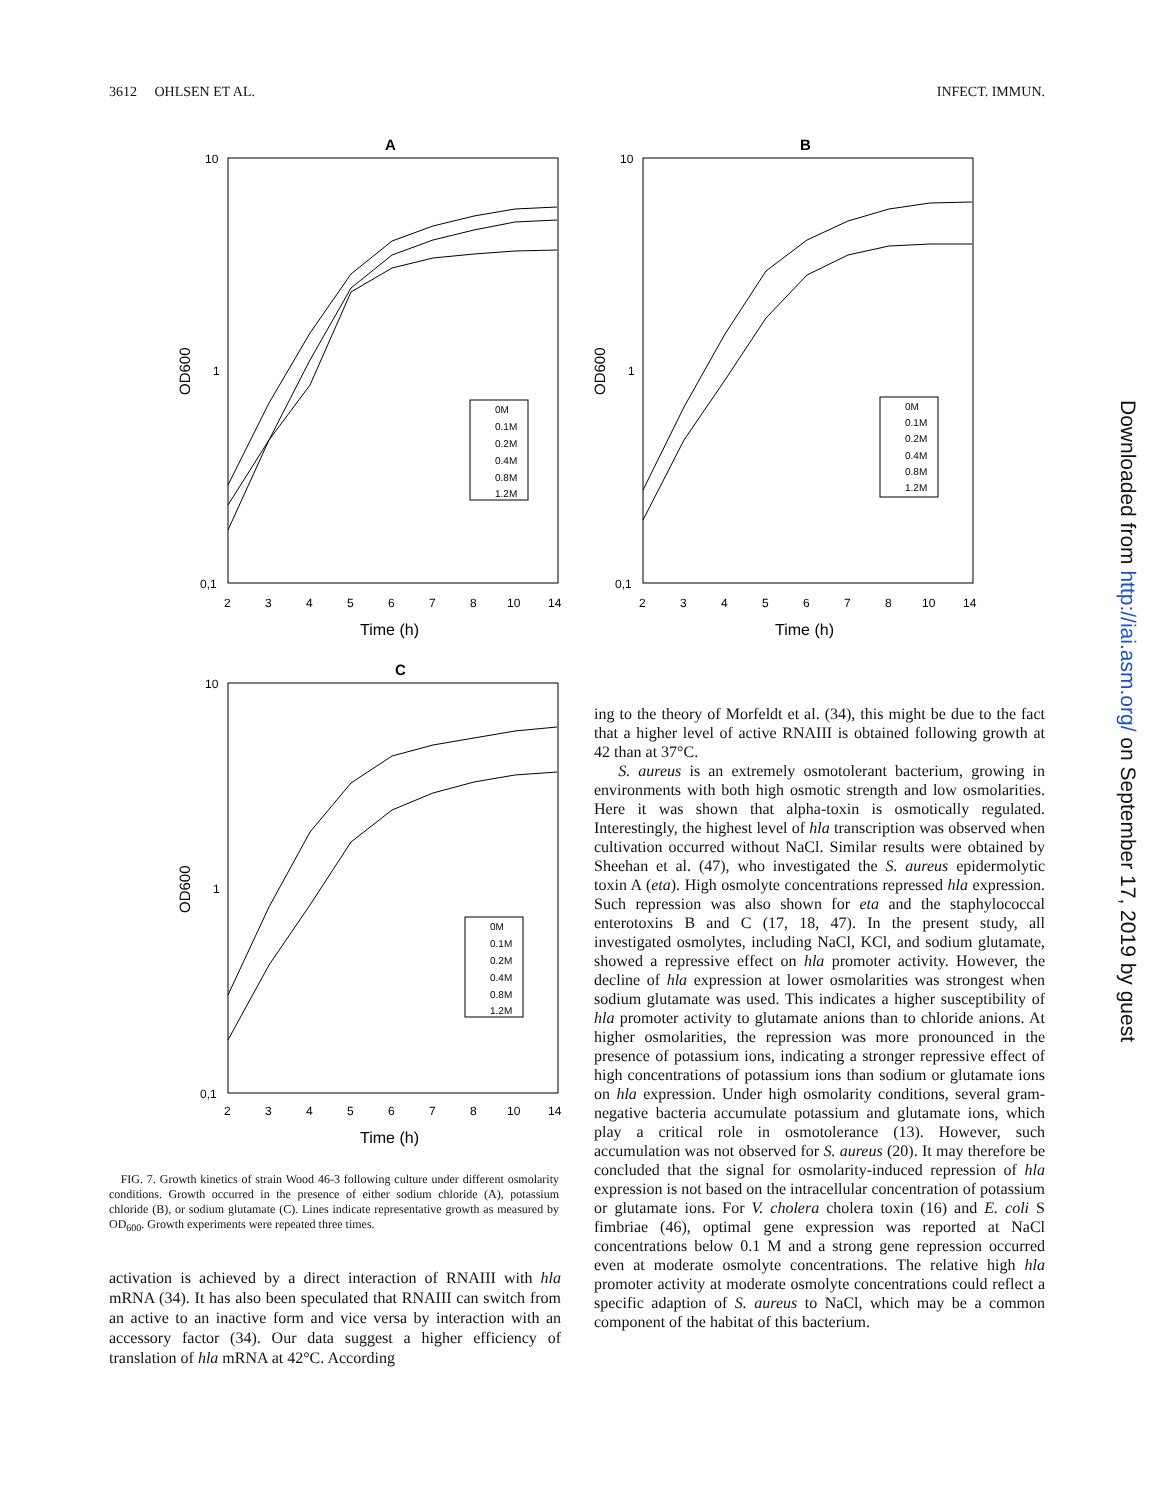3612 OHLSEN ET AL. INFECT. IMMUN.
A
10
1
0,1
OD600
2
3
4
5
6
7
8
10
14
Time (h)
0M
0.1M
0.2M
0.4M
0.8M
1.2M
B
10
1
0,1
OD600
2
3
4
5
6
7
8
10
14
Time (h)
0M
0.1M
0.2M
0.4M
0.8M
1.2M
C
10
1
0,1
OD600
2
3
4
5
6
7
8
10
14
Time (h)
0M
0.1M
0.2M
0.4M
0.8M
1.2M
FIG. 7. Growth kinetics of strain Wood 46-3 following culture under different osmolarity conditions. Growth occurred in the presence of either sodium chloride (A), potassium chloride (B), or sodium glutamate (C). Lines indicate representative growth as measured by OD<sub>600</sub>. Growth experiments were repeated three times.
activation is achieved by a direct interaction of RNAIII with hla mRNA (34). It has also been speculated that RNAIII can switch from an active to an inactive form and vice versa by interaction with an accessory factor (34). Our data suggest a higher efficiency of translation of hla mRNA at 42°C. According
ing to the theory of Morfeldt et al. (34), this might be due to the fact that a higher level of active RNAIII is obtained following growth at 42 than at 37°C.
S. aureus is an extremely osmotolerant bacterium, growing in environments with both high osmotic strength and low osmolarities. Here it was shown that alpha-toxin is osmotically regulated. Interestingly, the highest level of hla transcription was observed when cultivation occurred without NaCl. Similar results were obtained by Sheehan et al. (47), who investigated the S. aureus epidermolytic toxin A (eta). High osmolyte concentrations repressed hla expression. Such repression was also shown for eta and the staphylococcal enterotoxins B and C (17, 18, 47). In the present study, all investigated osmolytes, including NaCl, KCl, and sodium glutamate, showed a repressive effect on hla promoter activity. However, the decline of hla expression at lower osmolarities was strongest when sodium glutamate was used. This indicates a higher susceptibility of hla promoter activity to glutamate anions than to chloride anions. At higher osmolarities, the repression was more pronounced in the presence of potassium ions, indicating a stronger repressive effect of high concentrations of potassium ions than sodium or glutamate ions on hla expression. Under high osmolarity conditions, several gram-negative bacteria accumulate potassium and glutamate ions, which play a critical role in osmotolerance (13). However, such accumulation was not observed for S. aureus (20). It may therefore be concluded that the signal for osmolarity-induced repression of hla expression is not based on the intracellular concentration of potassium or glutamate ions. For V. cholera cholera toxin (16) and E. coli S fimbriae (46), optimal gene expression was reported at NaCl concentrations below 0.1 M and a strong gene repression occurred even at moderate osmolyte concentrations. The relative high hla promoter activity at moderate osmolyte concentrations could reflect a specific adaption of S. aureus to NaCl, which may be a common component of the habitat of this bacterium.
Downloaded from http://iai.asm.org/ on September 17, 2019 by guest